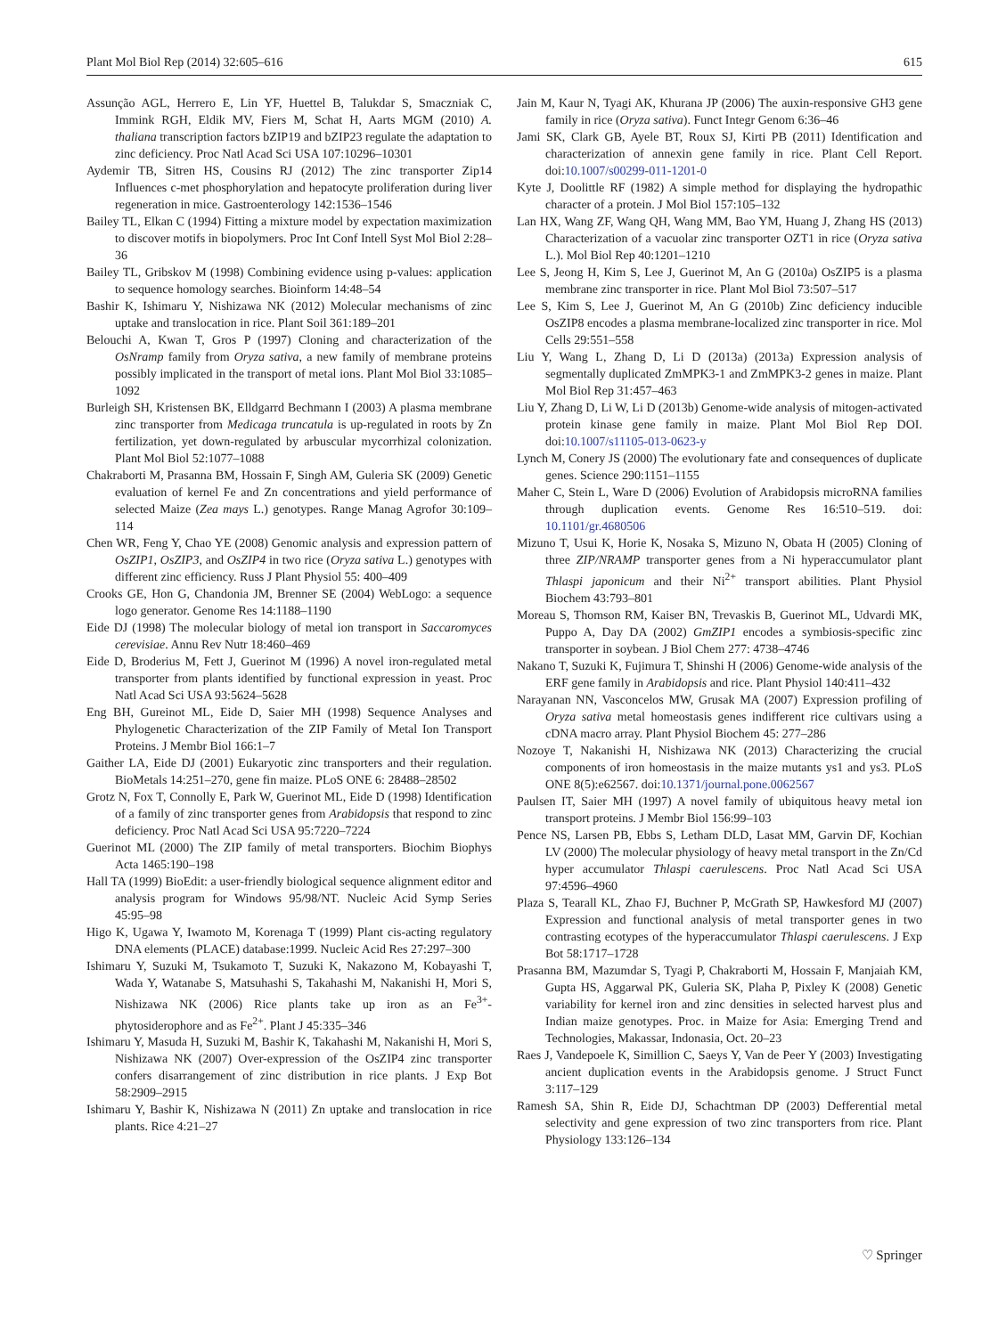Plant Mol Biol Rep (2014) 32:605–616 615
Assunção AGL, Herrero E, Lin YF, Huettel B, Talukdar S, Smaczniak C, Immink RGH, Eldik MV, Fiers M, Schat H, Aarts MGM (2010) A. thaliana transcription factors bZIP19 and bZIP23 regulate the adaptation to zinc deficiency. Proc Natl Acad Sci USA 107:10296–10301
Aydemir TB, Sitren HS, Cousins RJ (2012) The zinc transporter Zip14 Influences c-met phosphorylation and hepatocyte proliferation during liver regeneration in mice. Gastroenterology 142:1536–1546
Bailey TL, Elkan C (1994) Fitting a mixture model by expectation maximization to discover motifs in biopolymers. Proc Int Conf Intell Syst Mol Biol 2:28–36
Bailey TL, Gribskov M (1998) Combining evidence using p-values: application to sequence homology searches. Bioinform 14:48–54
Bashir K, Ishimaru Y, Nishizawa NK (2012) Molecular mechanisms of zinc uptake and translocation in rice. Plant Soil 361:189–201
Belouchi A, Kwan T, Gros P (1997) Cloning and characterization of the OsNramp family from Oryza sativa, a new family of membrane proteins possibly implicated in the transport of metal ions. Plant Mol Biol 33:1085–1092
Burleigh SH, Kristensen BK, Elldgarrd Bechmann I (2003) A plasma membrane zinc transporter from Medicaga truncatula is up-regulated in roots by Zn fertilization, yet down-regulated by arbuscular mycorrhizal colonization. Plant Mol Biol 52:1077–1088
Chakraborti M, Prasanna BM, Hossain F, Singh AM, Guleria SK (2009) Genetic evaluation of kernel Fe and Zn concentrations and yield performance of selected Maize (Zea mays L.) genotypes. Range Manag Agrofor 30:109–114
Chen WR, Feng Y, Chao YE (2008) Genomic analysis and expression pattern of OsZIP1, OsZIP3, and OsZIP4 in two rice (Oryza sativa L.) genotypes with different zinc efficiency. Russ J Plant Physiol 55: 400–409
Crooks GE, Hon G, Chandonia JM, Brenner SE (2004) WebLogo: a sequence logo generator. Genome Res 14:1188–1190
Eide DJ (1998) The molecular biology of metal ion transport in Saccaromyces cerevisiae. Annu Rev Nutr 18:460–469
Eide D, Broderius M, Fett J, Guerinot M (1996) A novel iron-regulated metal transporter from plants identified by functional expression in yeast. Proc Natl Acad Sci USA 93:5624–5628
Eng BH, Gureinot ML, Eide D, Saier MH (1998) Sequence Analyses and Phylogenetic Characterization of the ZIP Family of Metal Ion Transport Proteins. J Membr Biol 166:1–7
Gaither LA, Eide DJ (2001) Eukaryotic zinc transporters and their regulation. BioMetals 14:251–270, gene fin maize. PLoS ONE 6: 28488–28502
Grotz N, Fox T, Connolly E, Park W, Guerinot ML, Eide D (1998) Identification of a family of zinc transporter genes from Arabidopsis that respond to zinc deficiency. Proc Natl Acad Sci USA 95:7220–7224
Guerinot ML (2000) The ZIP family of metal transporters. Biochim Biophys Acta 1465:190–198
Hall TA (1999) BioEdit: a user-friendly biological sequence alignment editor and analysis program for Windows 95/98/NT. Nucleic Acid Symp Series 45:95–98
Higo K, Ugawa Y, Iwamoto M, Korenaga T (1999) Plant cis-acting regulatory DNA elements (PLACE) database:1999. Nucleic Acid Res 27:297–300
Ishimaru Y, Suzuki M, Tsukamoto T, Suzuki K, Nakazono M, Kobayashi T, Wada Y, Watanabe S, Matsuhashi S, Takahashi M, Nakanishi H, Mori S, Nishizawa NK (2006) Rice plants take up iron as an Fe<sup>3+</sup>-phytosiderophore and as Fe<sup>2+</sup>. Plant J 45:335–346
Ishimaru Y, Masuda H, Suzuki M, Bashir K, Takahashi M, Nakanishi H, Mori S, Nishizawa NK (2007) Over-expression of the OsZIP4 zinc transporter confers disarrangement of zinc distribution in rice plants. J Exp Bot 58:2909–2915
Ishimaru Y, Bashir K, Nishizawa N (2011) Zn uptake and translocation in rice plants. Rice 4:21–27
Jain M, Kaur N, Tyagi AK, Khurana JP (2006) The auxin-responsive GH3 gene family in rice (Oryza sativa). Funct Integr Genom 6:36–46
Jami SK, Clark GB, Ayele BT, Roux SJ, Kirti PB (2011) Identification and characterization of annexin gene family in rice. Plant Cell Report. doi:10.1007/s00299-011-1201-0
Kyte J, Doolittle RF (1982) A simple method for displaying the hydropathic character of a protein. J Mol Biol 157:105–132
Lan HX, Wang ZF, Wang QH, Wang MM, Bao YM, Huang J, Zhang HS (2013) Characterization of a vacuolar zinc transporter OZT1 in rice (Oryza sativa L.). Mol Biol Rep 40:1201–1210
Lee S, Jeong H, Kim S, Lee J, Guerinot M, An G (2010a) OsZIP5 is a plasma membrane zinc transporter in rice. Plant Mol Biol 73:507–517
Lee S, Kim S, Lee J, Guerinot M, An G (2010b) Zinc deficiency inducible OsZIP8 encodes a plasma membrane-localized zinc transporter in rice. Mol Cells 29:551–558
Liu Y, Wang L, Zhang D, Li D (2013a) (2013a) Expression analysis of segmentally duplicated ZmMPK3-1 and ZmMPK3-2 genes in maize. Plant Mol Biol Rep 31:457–463
Liu Y, Zhang D, Li W, Li D (2013b) Genome-wide analysis of mitogen-activated protein kinase gene family in maize. Plant Mol Biol Rep DOI. doi:10.1007/s11105-013-0623-y
Lynch M, Conery JS (2000) The evolutionary fate and consequences of duplicate genes. Science 290:1151–1155
Maher C, Stein L, Ware D (2006) Evolution of Arabidopsis microRNA families through duplication events. Genome Res 16:510–519. doi: 10.1101/gr.4680506
Mizuno T, Usui K, Horie K, Nosaka S, Mizuno N, Obata H (2005) Cloning of three ZIP/NRAMP transporter genes from a Ni hyperaccumulator plant Thlaspi japonicum and their Ni<sup>2+</sup> transport abilities. Plant Physiol Biochem 43:793–801
Moreau S, Thomson RM, Kaiser BN, Trevaskis B, Guerinot ML, Udvardi MK, Puppo A, Day DA (2002) GmZIP1 encodes a symbiosis-specific zinc transporter in soybean. J Biol Chem 277: 4738–4746
Nakano T, Suzuki K, Fujimura T, Shinshi H (2006) Genome-wide analysis of the ERF gene family in Arabidopsis and rice. Plant Physiol 140:411–432
Narayanan NN, Vasconcelos MW, Grusak MA (2007) Expression profiling of Oryza sativa metal homeostasis genes indifferent rice cultivars using a cDNA macro array. Plant Physiol Biochem 45: 277–286
Nozoye T, Nakanishi H, Nishizawa NK (2013) Characterizing the crucial components of iron homeostasis in the maize mutants ys1 and ys3. PLoS ONE 8(5):e62567. doi:10.1371/journal.pone.0062567
Paulsen IT, Saier MH (1997) A novel family of ubiquitous heavy metal ion transport proteins. J Membr Biol 156:99–103
Pence NS, Larsen PB, Ebbs S, Letham DLD, Lasat MM, Garvin DF, Kochian LV (2000) The molecular physiology of heavy metal transport in the Zn/Cd hyper accumulator Thlaspi caerulescens. Proc Natl Acad Sci USA 97:4596–4960
Plaza S, Tearall KL, Zhao FJ, Buchner P, McGrath SP, Hawkesford MJ (2007) Expression and functional analysis of metal transporter genes in two contrasting ecotypes of the hyperaccumulator Thlaspi caerulescens. J Exp Bot 58:1717–1728
Prasanna BM, Mazumdar S, Tyagi P, Chakraborti M, Hossain F, Manjaiah KM, Gupta HS, Aggarwal PK, Guleria SK, Plaha P, Pixley K (2008) Genetic variability for kernel iron and zinc densities in selected harvest plus and Indian maize genotypes. Proc. in Maize for Asia: Emerging Trend and Technologies, Makassar, Indonasia, Oct. 20–23
Raes J, Vandepoele K, Simillion C, Saeys Y, Van de Peer Y (2003) Investigating ancient duplication events in the Arabidopsis genome. J Struct Funct 3:117–129
Ramesh SA, Shin R, Eide DJ, Schachtman DP (2003) Defferential metal selectivity and gene expression of two zinc transporters from rice. Plant Physiology 133:126–134
♡ Springer